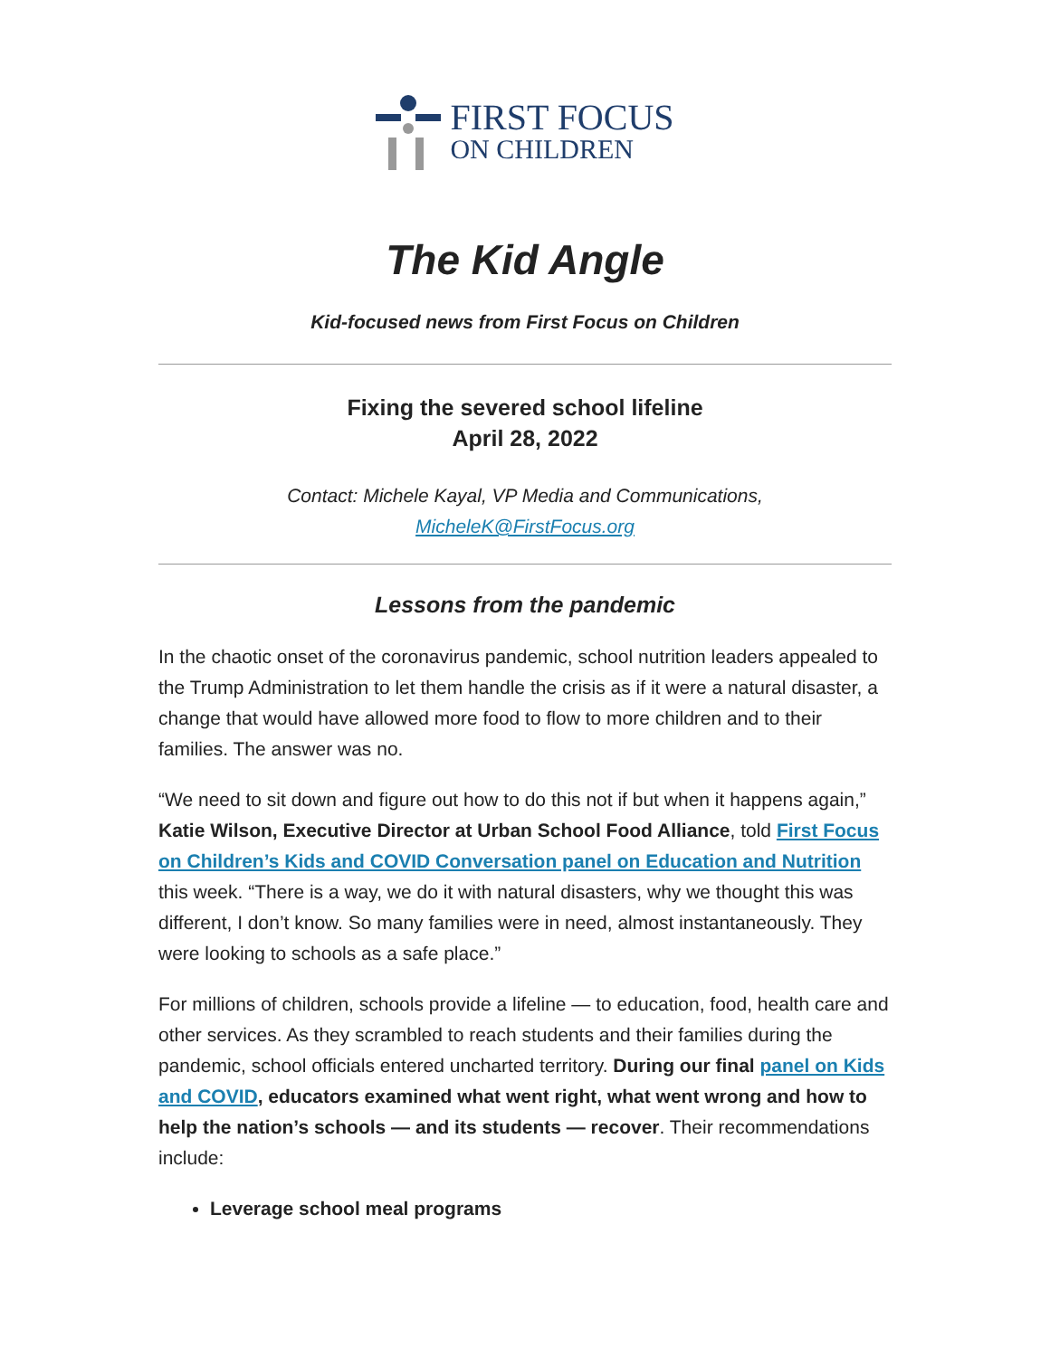FIRST FOCUS
ON CHILDREN
The Kid Angle
Kid-focused news from First Focus on Children
Fixing the severed school lifeline
April 28, 2022
Contact: Michele Kayal, VP Media and Communications,
MicheleK@FirstFocus.org
Lessons from the pandemic
In the chaotic onset of the coronavirus pandemic, school nutrition leaders appealed to the Trump Administration to let them handle the crisis as if it were a natural disaster, a change that would have allowed more food to flow to more children and to their families. The answer was no.
“We need to sit down and figure out how to do this not if but when it happens again,” Katie Wilson, Executive Director at Urban School Food Alliance, told First Focus on Children’s Kids and COVID Conversation panel on Education and Nutrition this week. “There is a way, we do it with natural disasters, why we thought this was different, I don’t know. So many families were in need, almost instantaneously. They were looking to schools as a safe place.”
For millions of children, schools provide a lifeline — to education, food, health care and other services. As they scrambled to reach students and their families during the pandemic, school officials entered uncharted territory. During our final panel on Kids and COVID, educators examined what went right, what went wrong and how to help the nation’s schools — and its students — recover. Their recommendations include:
Leverage school meal programs